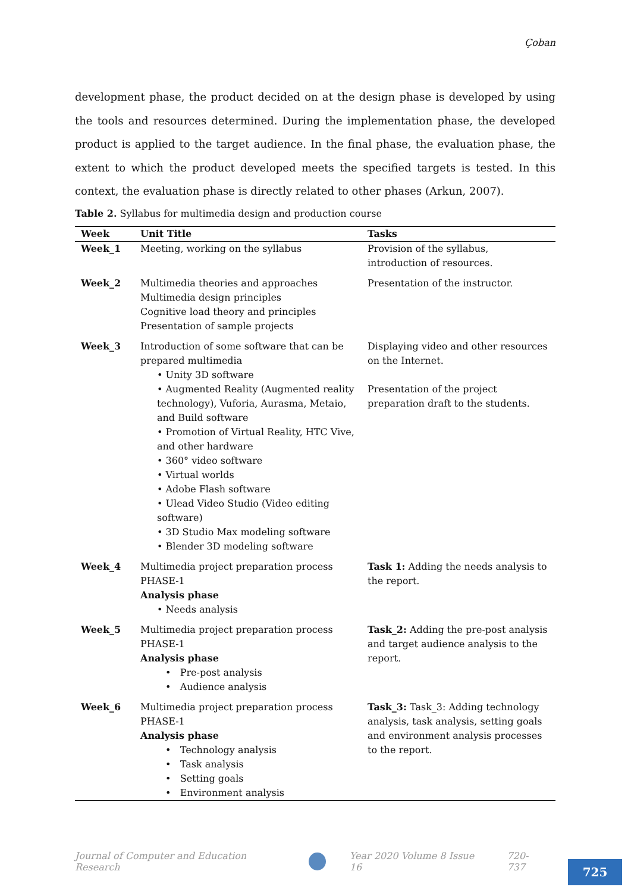Çoban
development phase, the product decided on at the design phase is developed by using the tools and resources determined. During the implementation phase, the developed product is applied to the target audience. In the final phase, the evaluation phase, the extent to which the product developed meets the specified targets is tested. In this context, the evaluation phase is directly related to other phases (Arkun, 2007).
Table 2. Syllabus for multimedia design and production course
| Week | Unit Title | Tasks |
| --- | --- | --- |
| Week_1 | Meeting, working on the syllabus | Provision of the syllabus, introduction of resources. |
| Week_2 | Multimedia theories and approaches Multimedia design principles Cognitive load theory and principles Presentation of sample projects | Presentation of the instructor. |
| Week_3 | Introduction of some software that can be prepared multimedia • Unity 3D software • Augmented Reality (Augmented reality technology), Vuforia, Aurasma, Metaio, and Build software • Promotion of Virtual Reality, HTC Vive, and other hardware • 360° video software • Virtual worlds • Adobe Flash software • Ulead Video Studio (Video editing software) • 3D Studio Max modeling software • Blender 3D modeling software | Displaying video and other resources on the Internet. Presentation of the project preparation draft to the students. |
| Week_4 | Multimedia project preparation process PHASE-1 Analysis phase • Needs analysis | Task 1: Adding the needs analysis to the report. |
| Week_5 | Multimedia project preparation process PHASE-1 Analysis phase • Pre-post analysis • Audience analysis | Task_2: Adding the pre-post analysis and target audience analysis to the report. |
| Week_6 | Multimedia project preparation process PHASE-1 Analysis phase • Technology analysis • Task analysis • Setting goals • Environment analysis | Task_3: Task_3: Adding technology analysis, task analysis, setting goals and environment analysis processes to the report. |
Journal of Computer and Education Research Year 2020 Volume 8 Issue 16 720-737
725